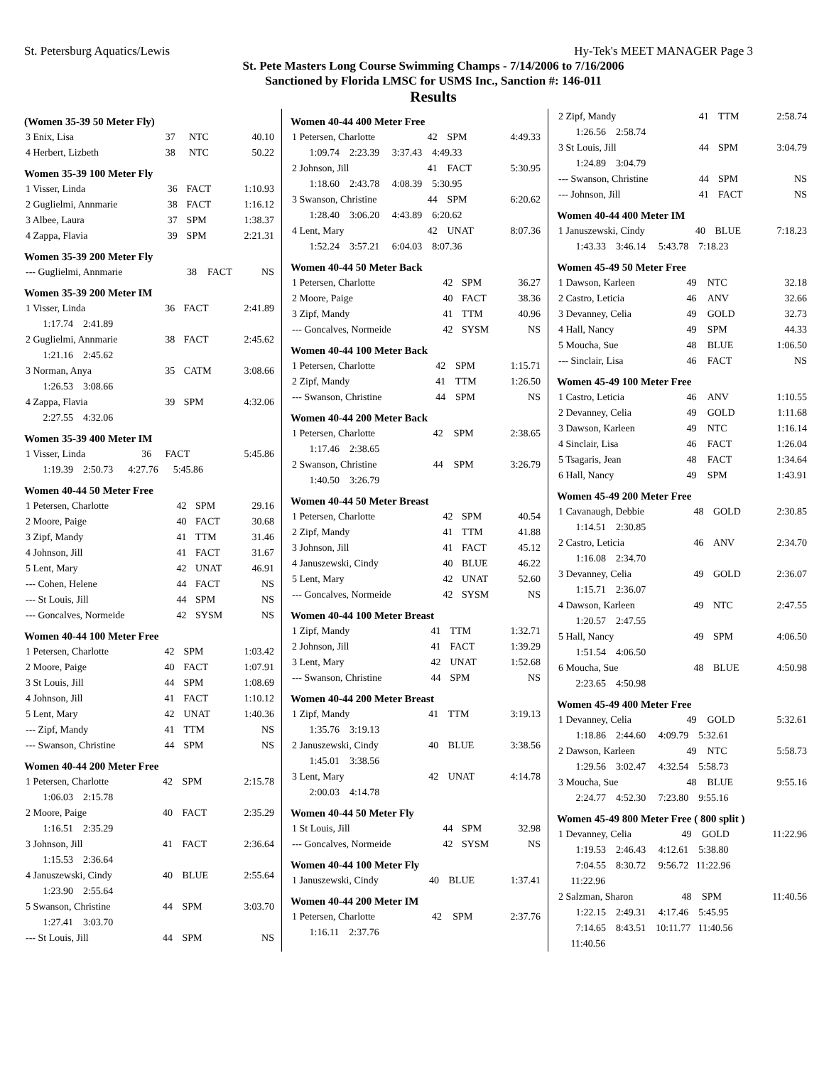St. Petersburg Aquatics/Lewis Hy-Tek's MEET MANAGER Page 3
St. Pete Masters Long Course Swimming Champs - 7/14/2006 to 7/16/2006
Sanctioned by Florida LMSC for USMS Inc., Sanction #: 146-011
Results
(Women 35-39 50 Meter Fly)
| 3 Enix, Lisa | 37 | NTC | 40.10 |
| 4 Herbert, Lizbeth | 38 | NTC | 50.22 |
Women 35-39 100 Meter Fly
| 1 Visser, Linda | 36 | FACT | 1:10.93 |
| 2 Guglielmi, Annmarie | 38 | FACT | 1:16.12 |
| 3 Albee, Laura | 37 | SPM | 1:38.37 |
| 4 Zappa, Flavia | 39 | SPM | 2:21.31 |
Women 35-39 200 Meter Fly
| --- Guglielmi, Annmarie | 38 | FACT | NS |
Women 35-39 200 Meter IM
| 1 Visser, Linda | 36 | FACT | 2:41.89 |
| 1:17.74 2:41.89 | | | |
| 2 Guglielmi, Annmarie | 38 | FACT | 2:45.62 |
| 1:21.16 2:45.62 | | | |
| 3 Norman, Anya | 35 | CATM | 3:08.66 |
| 1:26.53 3:08.66 | | | |
| 4 Zappa, Flavia | 39 | SPM | 4:32.06 |
| 2:27.55 4:32.06 | | | |
Women 35-39 400 Meter IM
| 1 Visser, Linda | 36 | FACT | 5:45.86 |
| 1:19.39 2:50.73 4:27.76 5:45.86 | | | |
Women 40-44 50 Meter Free
| 1 Petersen, Charlotte | 42 | SPM | 29.16 |
| 2 Moore, Paige | 40 | FACT | 30.68 |
| 3 Zipf, Mandy | 41 | TTM | 31.46 |
| 4 Johnson, Jill | 41 | FACT | 31.67 |
| 5 Lent, Mary | 42 | UNAT | 46.91 |
| --- Cohen, Helene | 44 | FACT | NS |
| --- St Louis, Jill | 44 | SPM | NS |
| --- Goncalves, Normeide | 42 | SYSM | NS |
Women 40-44 100 Meter Free
| 1 Petersen, Charlotte | 42 | SPM | 1:03.42 |
| 2 Moore, Paige | 40 | FACT | 1:07.91 |
| 3 St Louis, Jill | 44 | SPM | 1:08.69 |
| 4 Johnson, Jill | 41 | FACT | 1:10.12 |
| 5 Lent, Mary | 42 | UNAT | 1:40.36 |
| --- Zipf, Mandy | 41 | TTM | NS |
| --- Swanson, Christine | 44 | SPM | NS |
Women 40-44 200 Meter Free
| 1 Petersen, Charlotte | 42 | SPM | 2:15.78 |
| 1:06.03 2:15.78 | | | |
| 2 Moore, Paige | 40 | FACT | 2:35.29 |
| 1:16.51 2:35.29 | | | |
| 3 Johnson, Jill | 41 | FACT | 2:36.64 |
| 1:15.53 2:36.64 | | | |
| 4 Januszewski, Cindy | 40 | BLUE | 2:55.64 |
| 1:23.90 2:55.64 | | | |
| 5 Swanson, Christine | 44 | SPM | 3:03.70 |
| 1:27.41 3:03.70 | | | |
| --- St Louis, Jill | 44 | SPM | NS |
Women 40-44 400 Meter Free
| 1 Petersen, Charlotte | 42 | SPM | 4:49.33 |
| 1:09.74 2:23.39 3:37.43 4:49.33 | | | |
| 2 Johnson, Jill | 41 | FACT | 5:30.95 |
| 1:18.60 2:43.78 4:08.39 5:30.95 | | | |
| 3 Swanson, Christine | 44 | SPM | 6:20.62 |
| 1:28.40 3:06.20 4:43.89 6:20.62 | | | |
| 4 Lent, Mary | 42 | UNAT | 8:07.36 |
| 1:52.24 3:57.21 6:04.03 8:07.36 | | | |
Women 40-44 50 Meter Back
| 1 Petersen, Charlotte | 42 | SPM | 36.27 |
| 2 Moore, Paige | 40 | FACT | 38.36 |
| 3 Zipf, Mandy | 41 | TTM | 40.96 |
| --- Goncalves, Normeide | 42 | SYSM | NS |
Women 40-44 100 Meter Back
| 1 Petersen, Charlotte | 42 | SPM | 1:15.71 |
| 2 Zipf, Mandy | 41 | TTM | 1:26.50 |
| --- Swanson, Christine | 44 | SPM | NS |
Women 40-44 200 Meter Back
| 1 Petersen, Charlotte | 42 | SPM | 2:38.65 |
| 1:17.46 2:38.65 | | | |
| 2 Swanson, Christine | 44 | SPM | 3:26.79 |
| 1:40.50 3:26.79 | | | |
Women 40-44 50 Meter Breast
| 1 Petersen, Charlotte | 42 | SPM | 40.54 |
| 2 Zipf, Mandy | 41 | TTM | 41.88 |
| 3 Johnson, Jill | 41 | FACT | 45.12 |
| 4 Januszewski, Cindy | 40 | BLUE | 46.22 |
| 5 Lent, Mary | 42 | UNAT | 52.60 |
| --- Goncalves, Normeide | 42 | SYSM | NS |
Women 40-44 100 Meter Breast
| 1 Zipf, Mandy | 41 | TTM | 1:32.71 |
| 2 Johnson, Jill | 41 | FACT | 1:39.29 |
| 3 Lent, Mary | 42 | UNAT | 1:52.68 |
| --- Swanson, Christine | 44 | SPM | NS |
Women 40-44 200 Meter Breast
| 1 Zipf, Mandy | 41 | TTM | 3:19.13 |
| 1:35.76 3:19.13 | | | |
| 2 Januszewski, Cindy | 40 | BLUE | 3:38.56 |
| 1:45.01 3:38.56 | | | |
| 3 Lent, Mary | 42 | UNAT | 4:14.78 |
| 2:00.03 4:14.78 | | | |
Women 40-44 50 Meter Fly
| 1 St Louis, Jill | 44 | SPM | 32.98 |
| --- Goncalves, Normeide | 42 | SYSM | NS |
Women 40-44 100 Meter Fly
| 1 Januszewski, Cindy | 40 | BLUE | 1:37.41 |
Women 40-44 200 Meter IM
| 1 Petersen, Charlotte | 42 | SPM | 2:37.76 |
| 1:16.11 2:37.76 | | | |
| 2 Zipf, Mandy | 41 | TTM | 2:58.74 |
| 1:26.56 2:58.74 | | | |
| 3 St Louis, Jill | 44 | SPM | 3:04.79 |
| 1:24.89 3:04.79 | | | |
| --- Swanson, Christine | 44 | SPM | NS |
| --- Johnson, Jill | 41 | FACT | NS |
Women 40-44 400 Meter IM
| 1 Januszewski, Cindy | 40 | BLUE | 7:18.23 |
| 1:43.33 3:46.14 5:43.78 7:18.23 | | | |
Women 45-49 50 Meter Free
| 1 Dawson, Karleen | 49 | NTC | 32.18 |
| 2 Castro, Leticia | 46 | ANV | 32.66 |
| 3 Devanney, Celia | 49 | GOLD | 32.73 |
| 4 Hall, Nancy | 49 | SPM | 44.33 |
| 5 Moucha, Sue | 48 | BLUE | 1:06.50 |
| --- Sinclair, Lisa | 46 | FACT | NS |
Women 45-49 100 Meter Free
| 1 Castro, Leticia | 46 | ANV | 1:10.55 |
| 2 Devanney, Celia | 49 | GOLD | 1:11.68 |
| 3 Dawson, Karleen | 49 | NTC | 1:16.14 |
| 4 Sinclair, Lisa | 46 | FACT | 1:26.04 |
| 5 Tsagaris, Jean | 48 | FACT | 1:34.64 |
| 6 Hall, Nancy | 49 | SPM | 1:43.91 |
Women 45-49 200 Meter Free
| 1 Cavanaugh, Debbie | 48 | GOLD | 2:30.85 |
| 1:14.51 2:30.85 | | | |
| 2 Castro, Leticia | 46 | ANV | 2:34.70 |
| 1:16.08 2:34.70 | | | |
| 3 Devanney, Celia | 49 | GOLD | 2:36.07 |
| 1:15.71 2:36.07 | | | |
| 4 Dawson, Karleen | 49 | NTC | 2:47.55 |
| 1:20.57 2:47.55 | | | |
| 5 Hall, Nancy | 49 | SPM | 4:06.50 |
| 1:51.54 4:06.50 | | | |
| 6 Moucha, Sue | 48 | BLUE | 4:50.98 |
| 2:23.65 4:50.98 | | | |
Women 45-49 400 Meter Free
| 1 Devanney, Celia | 49 | GOLD | 5:32.61 |
| 1:18.86 2:44.60 4:09.79 5:32.61 | | | |
| 2 Dawson, Karleen | 49 | NTC | 5:58.73 |
| 1:29.56 3:02.47 4:32.54 5:58.73 | | | |
| 3 Moucha, Sue | 48 | BLUE | 9:55.16 |
| 2:24.77 4:52.30 7:23.80 9:55.16 | | | |
Women 45-49 800 Meter Free ( 800 split )
| 1 Devanney, Celia | 49 | GOLD | 11:22.96 |
| 1:19.53 2:46.43 4:12.61 5:38.80 | | | |
| 7:04.55 8:30.72 9:56.72 11:22.96 | | | |
| 11:22.96 | | | |
| 2 Salzman, Sharon | 48 | SPM | 11:40.56 |
| 1:22.15 2:49.31 4:17.46 5:45.95 | | | |
| 7:14.65 8:43.51 10:11.77 11:40.56 | | | |
| 11:40.56 | | | |